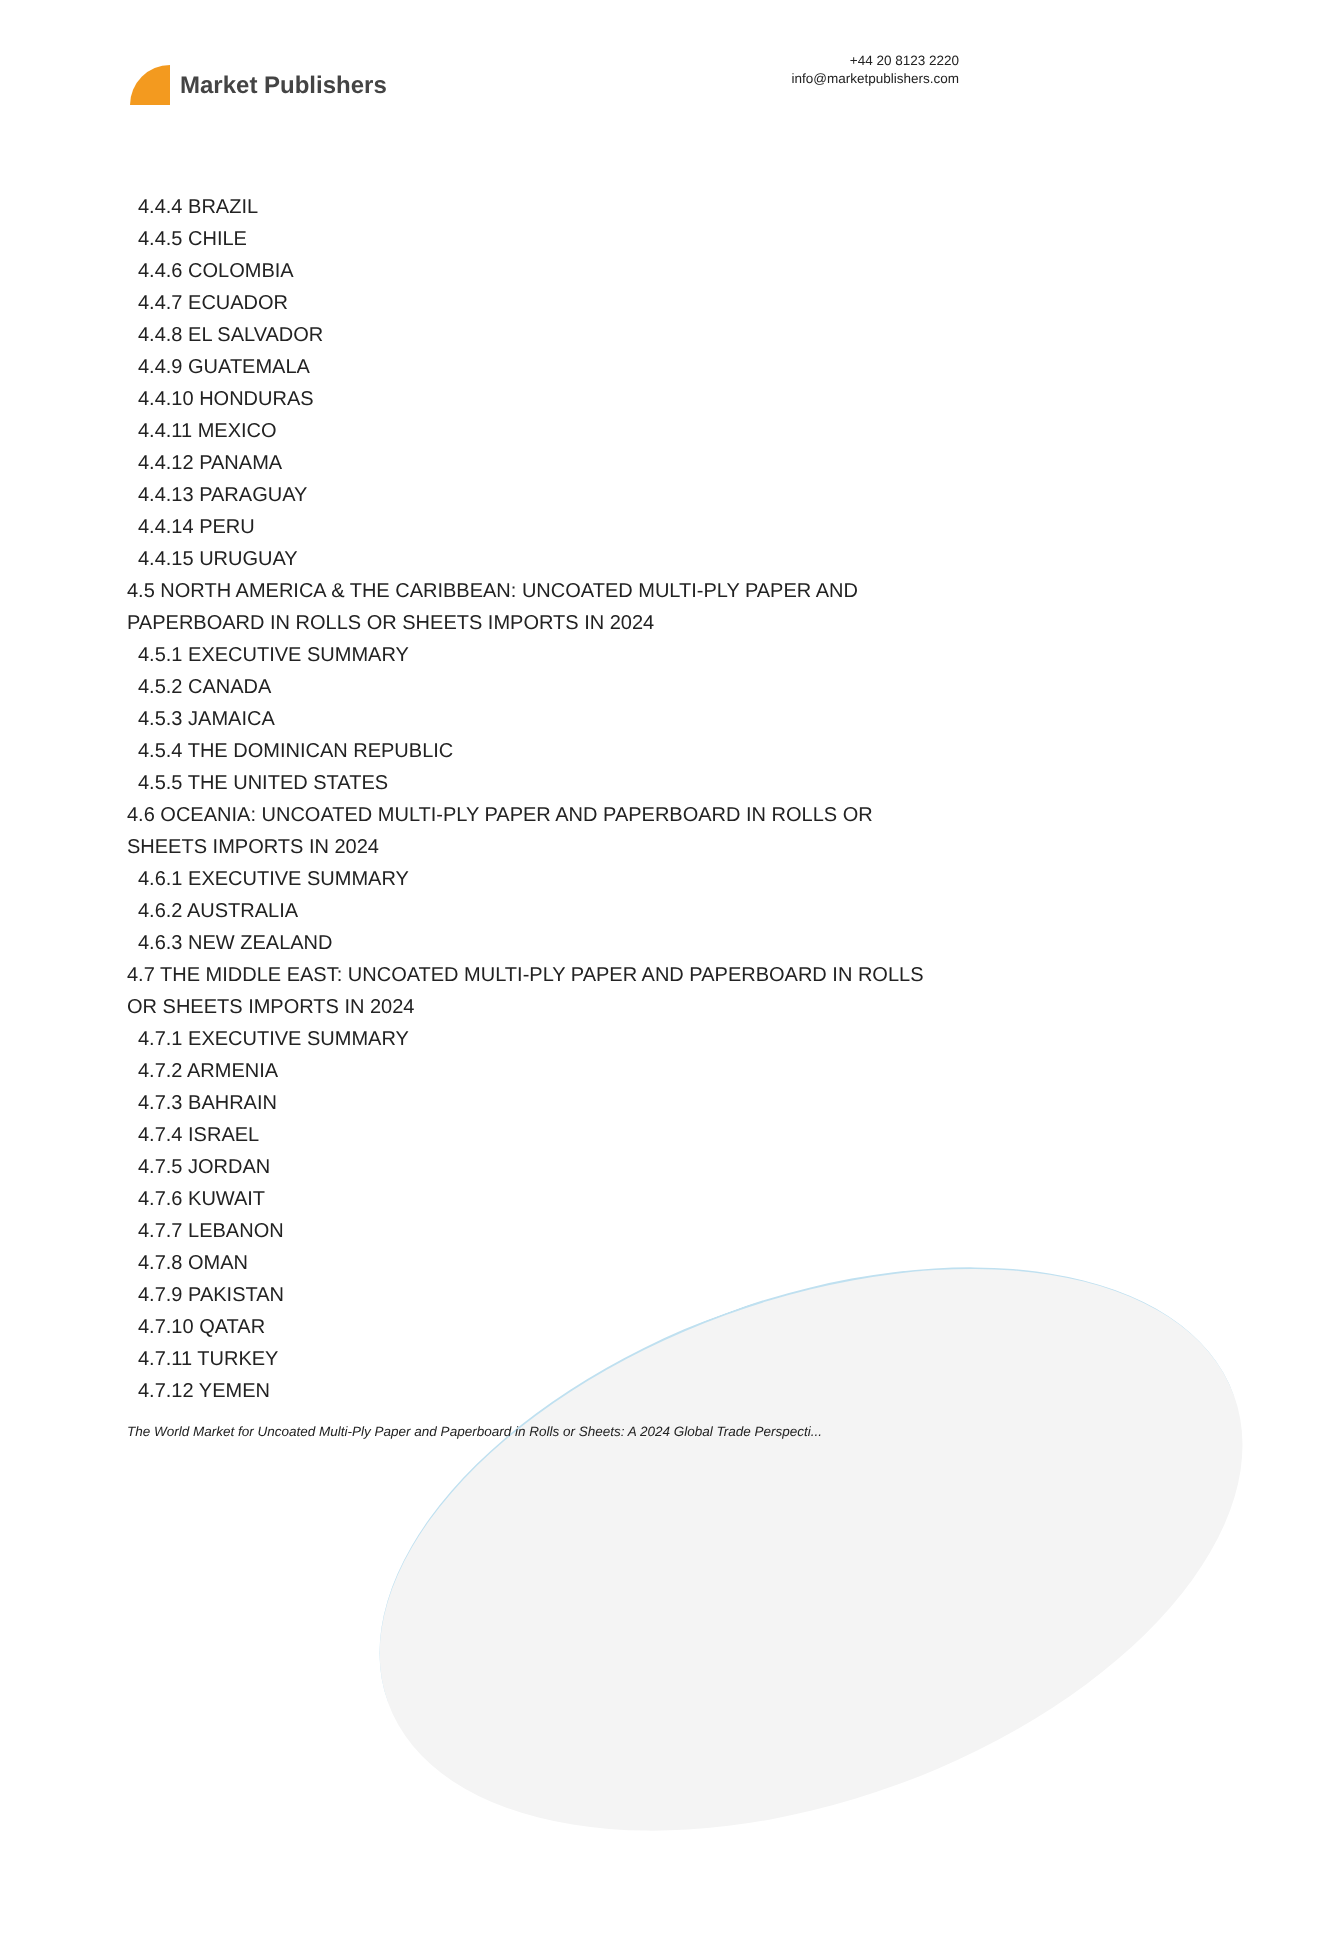Market Publishers
+44 20 8123 2220
info@marketpublishers.com
4.4.4 BRAZIL
4.4.5 CHILE
4.4.6 COLOMBIA
4.4.7 ECUADOR
4.4.8 EL SALVADOR
4.4.9 GUATEMALA
4.4.10 HONDURAS
4.4.11 MEXICO
4.4.12 PANAMA
4.4.13 PARAGUAY
4.4.14 PERU
4.4.15 URUGUAY
4.5 NORTH AMERICA & THE CARIBBEAN: UNCOATED MULTI-PLY PAPER AND PAPERBOARD IN ROLLS OR SHEETS IMPORTS IN 2024
4.5.1 EXECUTIVE SUMMARY
4.5.2 CANADA
4.5.3 JAMAICA
4.5.4 THE DOMINICAN REPUBLIC
4.5.5 THE UNITED STATES
4.6 OCEANIA: UNCOATED MULTI-PLY PAPER AND PAPERBOARD IN ROLLS OR SHEETS IMPORTS IN 2024
4.6.1 EXECUTIVE SUMMARY
4.6.2 AUSTRALIA
4.6.3 NEW ZEALAND
4.7 THE MIDDLE EAST: UNCOATED MULTI-PLY PAPER AND PAPERBOARD IN ROLLS OR SHEETS IMPORTS IN 2024
4.7.1 EXECUTIVE SUMMARY
4.7.2 ARMENIA
4.7.3 BAHRAIN
4.7.4 ISRAEL
4.7.5 JORDAN
4.7.6 KUWAIT
4.7.7 LEBANON
4.7.8 OMAN
4.7.9 PAKISTAN
4.7.10 QATAR
4.7.11 TURKEY
4.7.12 YEMEN
The World Market for Uncoated Multi-Ply Paper and Paperboard in Rolls or Sheets: A 2024 Global Trade Perspecti...